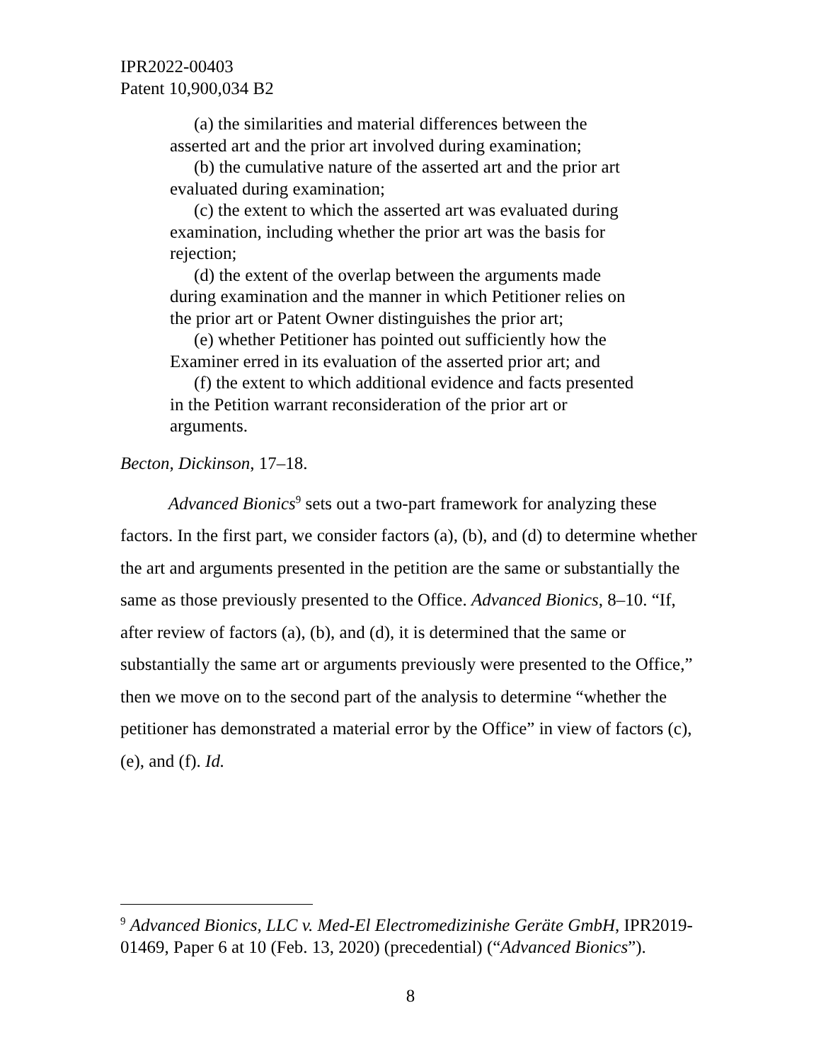IPR2022-00403
Patent 10,900,034 B2
(a) the similarities and material differences between the asserted art and the prior art involved during examination;
(b) the cumulative nature of the asserted art and the prior art evaluated during examination;
(c) the extent to which the asserted art was evaluated during examination, including whether the prior art was the basis for rejection;
(d) the extent of the overlap between the arguments made during examination and the manner in which Petitioner relies on the prior art or Patent Owner distinguishes the prior art;
(e) whether Petitioner has pointed out sufficiently how the Examiner erred in its evaluation of the asserted prior art; and
(f) the extent to which additional evidence and facts presented in the Petition warrant reconsideration of the prior art or arguments.
Becton, Dickinson, 17–18.
Advanced Bionics<sup>9</sup> sets out a two-part framework for analyzing these factors. In the first part, we consider factors (a), (b), and (d) to determine whether the art and arguments presented in the petition are the same or substantially the same as those previously presented to the Office. Advanced Bionics, 8–10. “If, after review of factors (a), (b), and (d), it is determined that the same or substantially the same art or arguments previously were presented to the Office,” then we move on to the second part of the analysis to determine “whether the petitioner has demonstrated a material error by the Office” in view of factors (c), (e), and (f). Id.
<sup>9</sup> Advanced Bionics, LLC v. Med-El Electromedizinishe Geräte GmbH, IPR2019-01469, Paper 6 at 10 (Feb. 13, 2020) (precedential) (“Advanced Bionics”).
8